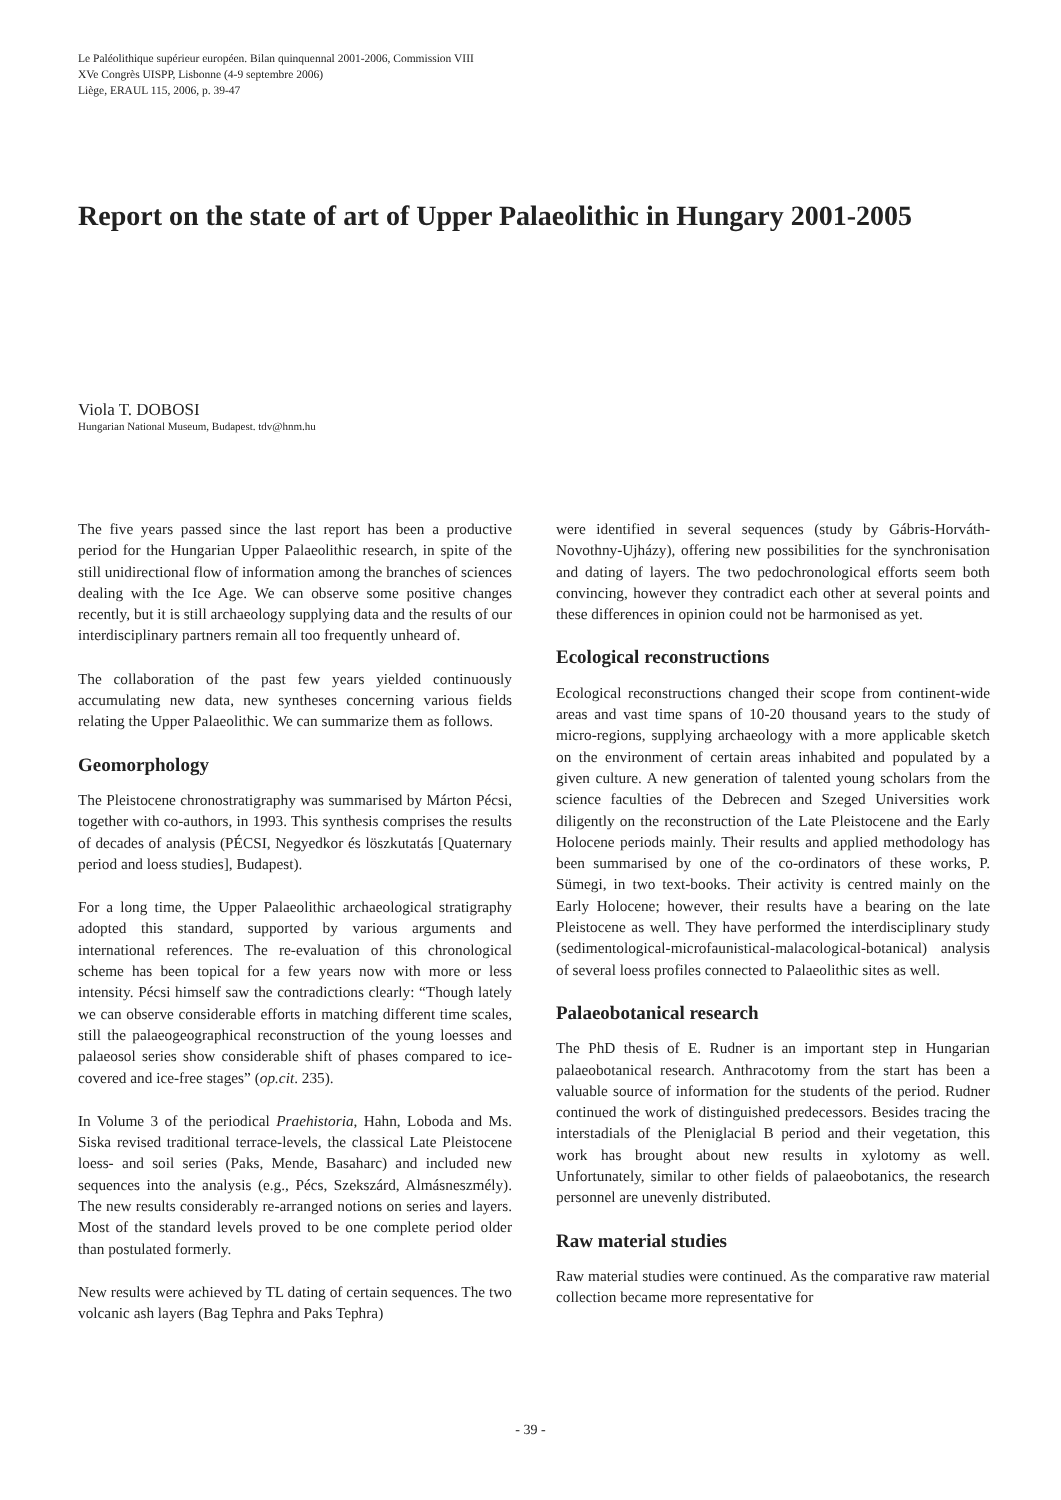Le Paléolithique supérieur européen. Bilan quinquennal 2001-2006, Commission VIII
XVe Congrès UISPP, Lisbonne (4-9 septembre 2006)
Liège, ERAUL 115, 2006, p. 39-47
Report on the state of art of Upper Palaeolithic in Hungary 2001-2005
Viola T. DOBOSI
Hungarian National Museum, Budapest. tdv@hnm.hu
The five years passed since the last report has been a productive period for the Hungarian Upper Palaeolithic research, in spite of the still unidirectional flow of information among the branches of sciences dealing with the Ice Age. We can observe some positive changes recently, but it is still archaeology supplying data and the results of our interdisciplinary partners remain all too frequently unheard of.
The collaboration of the past few years yielded continuously accumulating new data, new syntheses concerning various fields relating the Upper Palaeolithic. We can summarize them as follows.
Geomorphology
The Pleistocene chronostratigraphy was summarised by Márton Pécsi, together with co-authors, in 1993. This synthesis comprises the results of decades of analysis (PÉCSI, Negyedkor és löszkutatás [Quaternary period and loess studies], Budapest).
For a long time, the Upper Palaeolithic archaeological stratigraphy adopted this standard, supported by various arguments and international references. The re-evaluation of this chronological scheme has been topical for a few years now with more or less intensity. Pécsi himself saw the contradictions clearly: “Though lately we can observe considerable efforts in matching different time scales, still the palaeogeographical reconstruction of the young loesses and palaeosol series show considerable shift of phases compared to ice-covered and ice-free stages” (op.cit. 235).
In Volume 3 of the periodical Praehistoria, Hahn, Loboda and Ms. Siska revised traditional terrace-levels, the classical Late Pleistocene loess- and soil series (Paks, Mende, Basaharc) and included new sequences into the analysis (e.g., Pécs, Szekszárd, Almásneszmély). The new results considerably re-arranged notions on series and layers. Most of the standard levels proved to be one complete period older than postulated formerly.
New results were achieved by TL dating of certain sequences. The two volcanic ash layers (Bag Tephra and Paks Tephra)
were identified in several sequences (study by Gábris-Horváth-Novothny-Ujházy), offering new possibilities for the synchronisation and dating of layers. The two pedochronological efforts seem both convincing, however they contradict each other at several points and these differences in opinion could not be harmonised as yet.
Ecological reconstructions
Ecological reconstructions changed their scope from continent-wide areas and vast time spans of 10-20 thousand years to the study of micro-regions, supplying archaeology with a more applicable sketch on the environment of certain areas inhabited and populated by a given culture. A new generation of talented young scholars from the science faculties of the Debrecen and Szeged Universities work diligently on the reconstruction of the Late Pleistocene and the Early Holocene periods mainly. Their results and applied methodology has been summarised by one of the co-ordinators of these works, P. Sümegi, in two text-books. Their activity is centred mainly on the Early Holocene; however, their results have a bearing on the late Pleistocene as well. They have performed the interdisciplinary study (sedimentological-microfaunistical-malacological-botanical) analysis of several loess profiles connected to Palaeolithic sites as well.
Palaeobotanical research
The PhD thesis of E. Rudner is an important step in Hungarian palaeobotanical research. Anthracotomy from the start has been a valuable source of information for the students of the period. Rudner continued the work of distinguished predecessors. Besides tracing the interstadials of the Pleniglacial B period and their vegetation, this work has brought about new results in xylotomy as well. Unfortunately, similar to other fields of palaeobotanics, the research personnel are unevenly distributed.
Raw material studies
Raw material studies were continued. As the comparative raw material collection became more representative for
- 39 -